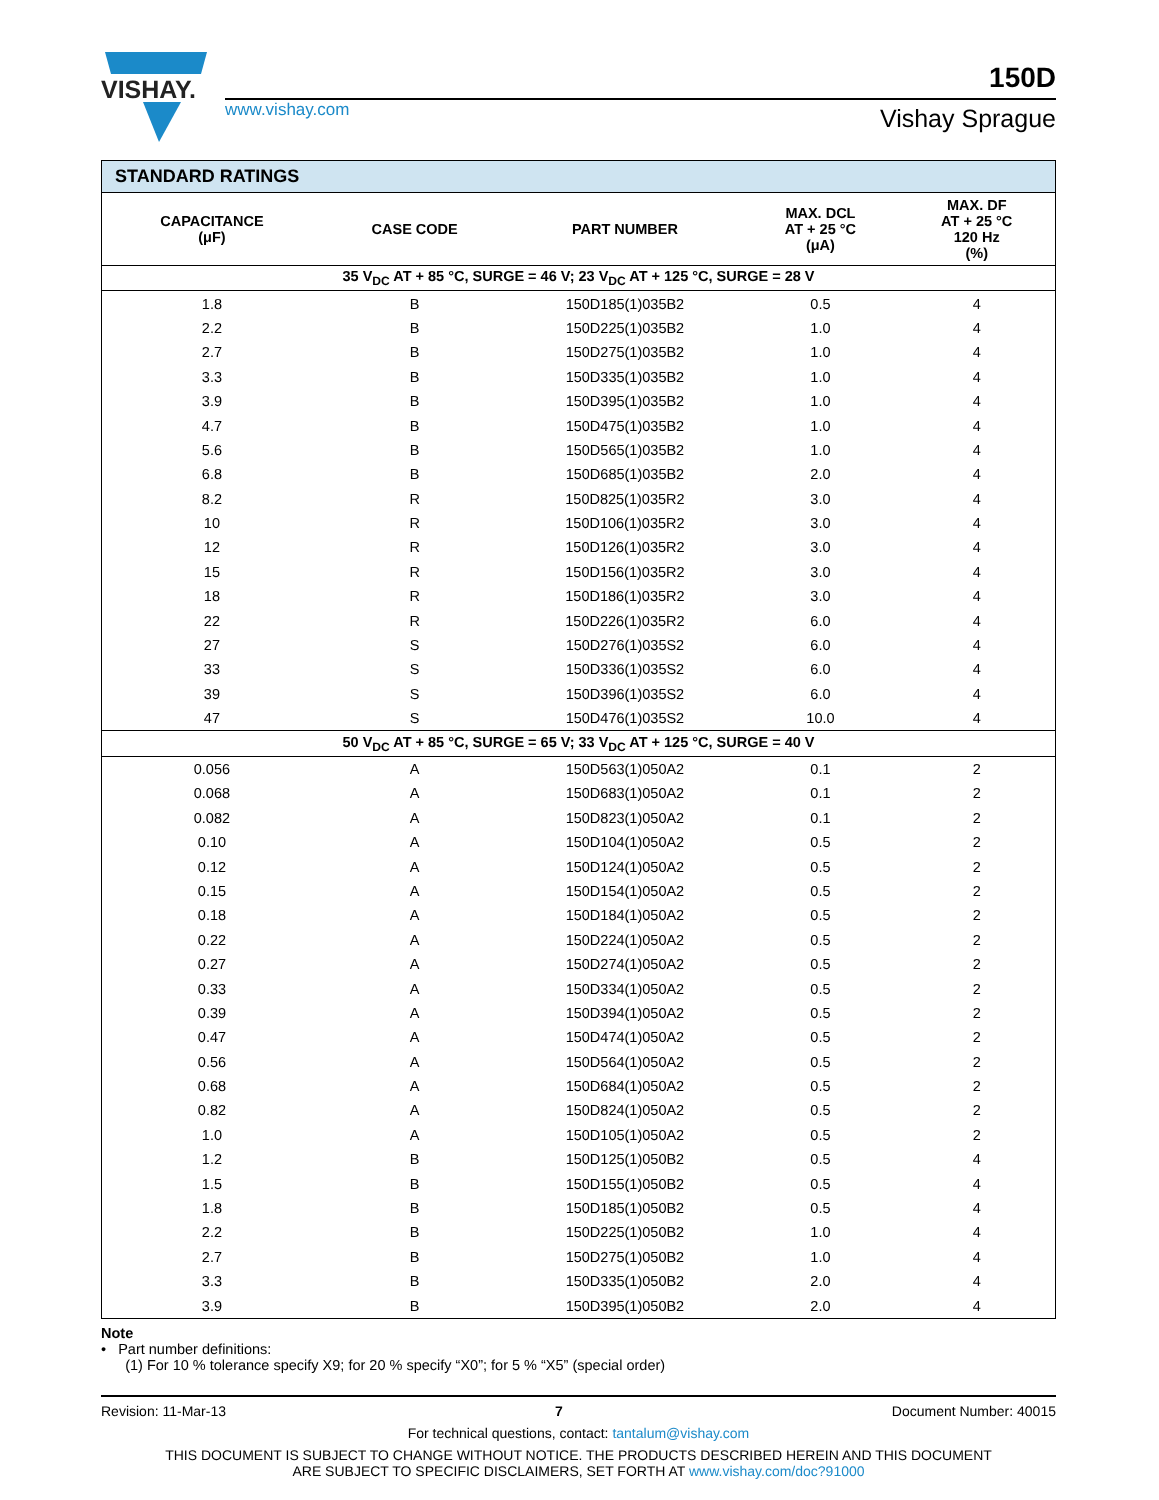VISHAY.
www.vishay.com
150D
Vishay Sprague
| STANDARD RATINGS | | | | |
| --- | --- | --- | --- | --- |
| CAPACITANCE (μF) | CASE CODE | PART NUMBER | MAX. DCL AT + 25 °C (μA) | MAX. DF AT + 25 °C 120 Hz (%) |
| 35 V<sub>DC</sub> AT + 85 °C, SURGE = 46 V; 23 V<sub>DC</sub> AT + 125 °C, SURGE = 28 V | | | | |
| 1.8 | B | 150D185(1)035B2 | 0.5 | 4 |
| 2.2 | B | 150D225(1)035B2 | 1.0 | 4 |
| 2.7 | B | 150D275(1)035B2 | 1.0 | 4 |
| 3.3 | B | 150D335(1)035B2 | 1.0 | 4 |
| 3.9 | B | 150D395(1)035B2 | 1.0 | 4 |
| 4.7 | B | 150D475(1)035B2 | 1.0 | 4 |
| 5.6 | B | 150D565(1)035B2 | 1.0 | 4 |
| 6.8 | B | 150D685(1)035B2 | 2.0 | 4 |
| 8.2 | R | 150D825(1)035R2 | 3.0 | 4 |
| 10 | R | 150D106(1)035R2 | 3.0 | 4 |
| 12 | R | 150D126(1)035R2 | 3.0 | 4 |
| 15 | R | 150D156(1)035R2 | 3.0 | 4 |
| 18 | R | 150D186(1)035R2 | 3.0 | 4 |
| 22 | R | 150D226(1)035R2 | 6.0 | 4 |
| 27 | S | 150D276(1)035S2 | 6.0 | 4 |
| 33 | S | 150D336(1)035S2 | 6.0 | 4 |
| 39 | S | 150D396(1)035S2 | 6.0 | 4 |
| 47 | S | 150D476(1)035S2 | 10.0 | 4 |
| 50 V<sub>DC</sub> AT + 85 °C, SURGE = 65 V; 33 V<sub>DC</sub> AT + 125 °C, SURGE = 40 V | | | | |
| 0.056 | A | 150D563(1)050A2 | 0.1 | 2 |
| 0.068 | A | 150D683(1)050A2 | 0.1 | 2 |
| 0.082 | A | 150D823(1)050A2 | 0.1 | 2 |
| 0.10 | A | 150D104(1)050A2 | 0.5 | 2 |
| 0.12 | A | 150D124(1)050A2 | 0.5 | 2 |
| 0.15 | A | 150D154(1)050A2 | 0.5 | 2 |
| 0.18 | A | 150D184(1)050A2 | 0.5 | 2 |
| 0.22 | A | 150D224(1)050A2 | 0.5 | 2 |
| 0.27 | A | 150D274(1)050A2 | 0.5 | 2 |
| 0.33 | A | 150D334(1)050A2 | 0.5 | 2 |
| 0.39 | A | 150D394(1)050A2 | 0.5 | 2 |
| 0.47 | A | 150D474(1)050A2 | 0.5 | 2 |
| 0.56 | A | 150D564(1)050A2 | 0.5 | 2 |
| 0.68 | A | 150D684(1)050A2 | 0.5 | 2 |
| 0.82 | A | 150D824(1)050A2 | 0.5 | 2 |
| 1.0 | A | 150D105(1)050A2 | 0.5 | 2 |
| 1.2 | B | 150D125(1)050B2 | 0.5 | 4 |
| 1.5 | B | 150D155(1)050B2 | 0.5 | 4 |
| 1.8 | B | 150D185(1)050B2 | 0.5 | 4 |
| 2.2 | B | 150D225(1)050B2 | 1.0 | 4 |
| 2.7 | B | 150D275(1)050B2 | 1.0 | 4 |
| 3.3 | B | 150D335(1)050B2 | 2.0 | 4 |
| 3.9 | B | 150D395(1)050B2 | 2.0 | 4 |
Note
• Part number definitions:
(1) For 10 % tolerance specify X9; for 20 % specify “X0”; for 5 % “X5” (special order)
Revision: 11-Mar-13 7 Document Number: 40015
For technical questions, contact: tantalum@vishay.com
THIS DOCUMENT IS SUBJECT TO CHANGE WITHOUT NOTICE. THE PRODUCTS DESCRIBED HEREIN AND THIS DOCUMENT
ARE SUBJECT TO SPECIFIC DISCLAIMERS, SET FORTH AT www.vishay.com/doc?91000